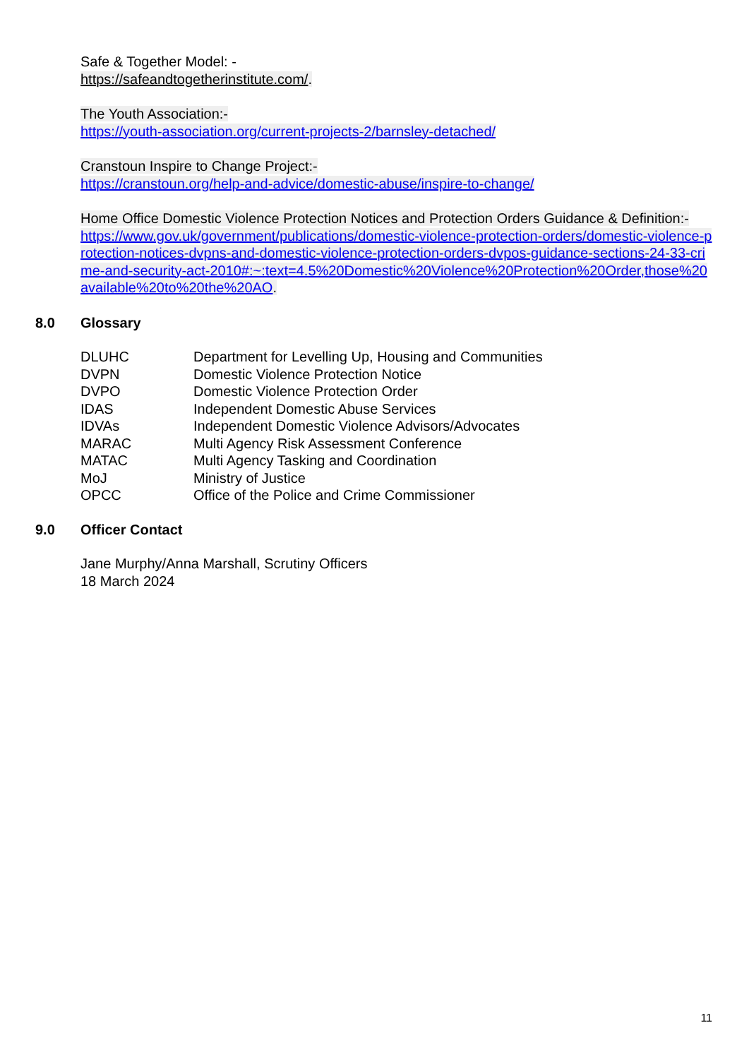Safe & Together Model: -
https://safeandtogetherinstitute.com/.
The Youth Association:-
https://youth-association.org/current-projects-2/barnsley-detached/
Cranstoun Inspire to Change Project:-
https://cranstoun.org/help-and-advice/domestic-abuse/inspire-to-change/
Home Office Domestic Violence Protection Notices and Protection Orders Guidance & Definition:-
https://www.gov.uk/government/publications/domestic-violence-protection-orders/domestic-violence-protection-notices-dvpns-and-domestic-violence-protection-orders-dvpos-guidance-sections-24-33-crime-and-security-act-2010#:~:text=4.5%20Domestic%20Violence%20Protection%20Order,those%20available%20to%20the%20AO.
8.0 Glossary
| DLUHC | Department for Levelling Up, Housing and Communities |
| DVPN | Domestic Violence Protection Notice |
| DVPO | Domestic Violence Protection Order |
| IDAS | Independent Domestic Abuse Services |
| IDVAs | Independent Domestic Violence Advisors/Advocates |
| MARAC | Multi Agency Risk Assessment Conference |
| MATAC | Multi Agency Tasking and Coordination |
| MoJ | Ministry of Justice |
| OPCC | Office of the Police and Crime Commissioner |
9.0 Officer Contact
Jane Murphy/Anna Marshall, Scrutiny Officers
18 March 2024
11